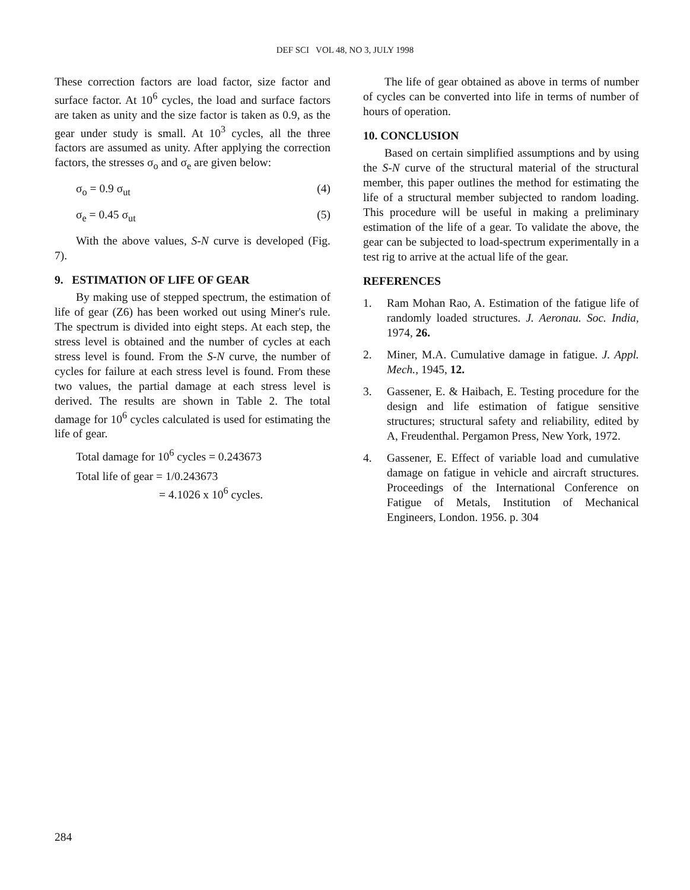DEF SCI VOL 48, NO 3, JULY 1998
These correction factors are load factor, size factor and surface factor. At 10<sup>6</sup> cycles, the load and surface factors are taken as unity and the size factor is taken as 0.9, as the gear under study is small. At 10<sup>3</sup> cycles, all the three factors are assumed as unity. After applying the correction factors, the stresses σ<sub>o</sub> and σ<sub>e</sub> are given below:
σ<sub>o</sub> = 0.9 σ<sub>ut</sub> (4)
σ<sub>e</sub> = 0.45 σ<sub>ut</sub> (5)
With the above values, S-N curve is developed (Fig. 7).
9. ESTIMATION OF LIFE OF GEAR
By making use of stepped spectrum, the estimation of life of gear (Z6) has been worked out using Miner's rule. The spectrum is divided into eight steps. At each step, the stress level is obtained and the number of cycles at each stress level is found. From the S-N curve, the number of cycles for failure at each stress level is found. From these two values, the partial damage at each stress level is derived. The results are shown in Table 2. The total damage for 10<sup>6</sup> cycles calculated is used for estimating the life of gear.
Total damage for 10<sup>6</sup> cycles = 0.243673
Total life of gear = 1/0.243673
= 4.1026 x 10<sup>6</sup> cycles.
The life of gear obtained as above in terms of number of cycles can be converted into life in terms of number of hours of operation.
10. CONCLUSION
Based on certain simplified assumptions and by using the S-N curve of the structural material of the structural member, this paper outlines the method for estimating the life of a structural member subjected to random loading. This procedure will be useful in making a preliminary estimation of the life of a gear. To validate the above, the gear can be subjected to load-spectrum experimentally in a test rig to arrive at the actual life of the gear.
REFERENCES
1. Ram Mohan Rao, A. Estimation of the fatigue life of randomly loaded structures. J. Aeronau. Soc. India, 1974, 26.
2. Miner, M.A. Cumulative damage in fatigue. J. Appl. Mech., 1945, 12.
3. Gassener, E. & Haibach, E. Testing procedure for the design and life estimation of fatigue sensitive structures; structural safety and reliability, edited by A, Freudenthal. Pergamon Press, New York, 1972.
4. Gassener, E. Effect of variable load and cumulative damage on fatigue in vehicle and aircraft structures. Proceedings of the International Conference on Fatigue of Metals, Institution of Mechanical Engineers, London. 1956. p. 304
284